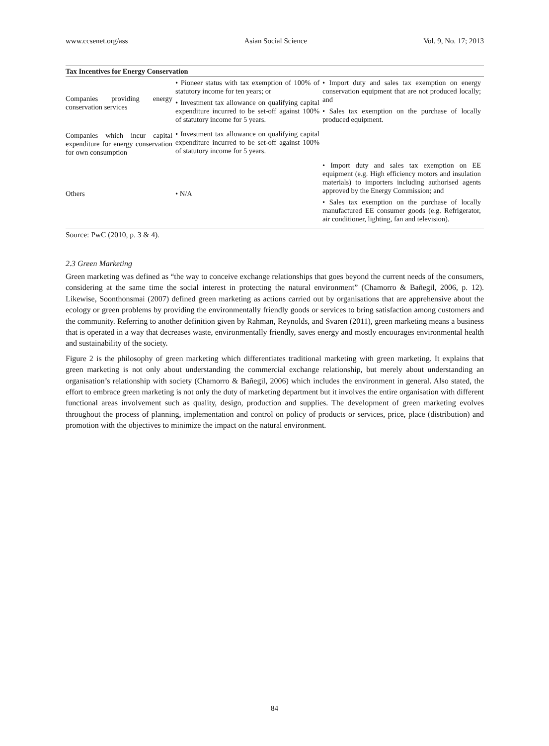www.ccsenet.org/ass Asian Social Science Vol. 9, No. 17; 2013
| Tax Incentives for Energy Conservation | | |
| --- | --- | --- |
| Companies providing energy conservation services | • Pioneer status with tax exemption of 100% of statutory income for ten years; or • Investment tax allowance on qualifying capital expenditure incurred to be set-off against 100% of statutory income for 5 years. | • Import duty and sales tax exemption on energy conservation equipment that are not produced locally; and • Sales tax exemption on the purchase of locally produced equipment. |
| Companies which incur capital expenditure for energy conservation for own consumption | • Investment tax allowance on qualifying capital expenditure incurred to be set-off against 100% of statutory income for 5 years. | |
| Others | • N/A | • Import duty and sales tax exemption on EE equipment (e.g. High efficiency motors and insulation materials) to importers including authorised agents approved by the Energy Commission; and • Sales tax exemption on the purchase of locally manufactured EE consumer goods (e.g. Refrigerator, air conditioner, lighting, fan and television). |
Source: PwC (2010, p. 3 & 4).
2.3 Green Marketing
Green marketing was defined as “the way to conceive exchange relationships that goes beyond the current needs of the consumers, considering at the same time the social interest in protecting the natural environment” (Chamorro & Bañegil, 2006, p. 12). Likewise, Soonthonsmai (2007) defined green marketing as actions carried out by organisations that are apprehensive about the ecology or green problems by providing the environmentally friendly goods or services to bring satisfaction among customers and the community. Referring to another definition given by Rahman, Reynolds, and Svaren (2011), green marketing means a business that is operated in a way that decreases waste, environmentally friendly, saves energy and mostly encourages environmental health and sustainability of the society.
Figure 2 is the philosophy of green marketing which differentiates traditional marketing with green marketing. It explains that green marketing is not only about understanding the commercial exchange relationship, but merely about understanding an organisation’s relationship with society (Chamorro & Bañegil, 2006) which includes the environment in general. Also stated, the effort to embrace green marketing is not only the duty of marketing department but it involves the entire organisation with different functional areas involvement such as quality, design, production and supplies. The development of green marketing evolves throughout the process of planning, implementation and control on policy of products or services, price, place (distribution) and promotion with the objectives to minimize the impact on the natural environment.
84